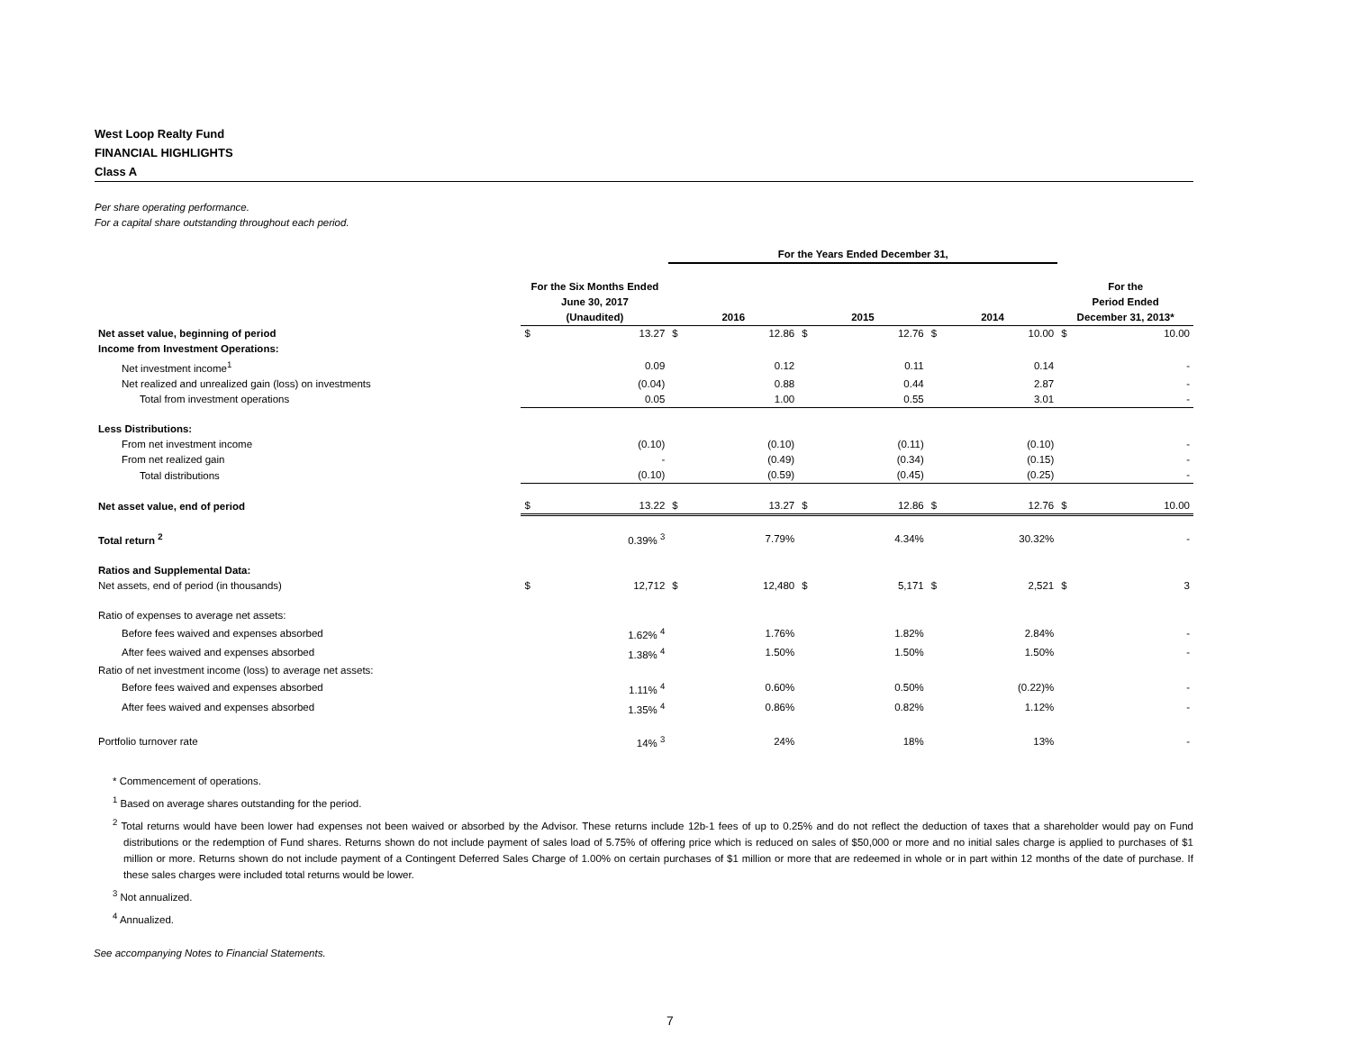West Loop Realty Fund
FINANCIAL HIGHLIGHTS
Class A
Per share operating performance.
For a capital share outstanding throughout each period.
| | | | For the Years Ended December 31, | | | | | | | |
| | For the Six Months Ended June 30, 2017 (Unaudited) | | 2016 | | 2015 | | 2014 | | For the Period Ended December 31, 2013* | |
| Net asset value, beginning of period | $ | 13.27 | $ | 12.86 | $ | 12.76 | $ | 10.00 | $ | 10.00 |
| Income from Investment Operations: | | | | | | | | | | |
| Net investment income<sup>1</sup> | | 0.09 | | 0.12 | | 0.11 | | 0.14 | | - |
| Net realized and unrealized gain (loss) on investments | | (0.04) | | 0.88 | | 0.44 | | 2.87 | | - |
| Total from investment operations | | 0.05 | | 1.00 | | 0.55 | | 3.01 | | - |
| Less Distributions: | | | | | | | | | | |
| From net investment income | | (0.10) | | (0.10) | | (0.11) | | (0.10) | | - |
| From net realized gain | | - | | (0.49) | | (0.34) | | (0.15) | | - |
| Total distributions | | (0.10) | | (0.59) | | (0.45) | | (0.25) | | - |
| Net asset value, end of period | $ | 13.22 | $ | 13.27 | $ | 12.86 | $ | 12.76 | $ | 10.00 |
| Total return <sup>2</sup> | | 0.39% <sup>3</sup> | | 7.79% | | 4.34% | | 30.32% | | - |
| Ratios and Supplemental Data: | | | | | | | | | | |
| Net assets, end of period (in thousands) | $ | 12,712 | $ | 12,480 | $ | 5,171 | $ | 2,521 | $ | 3 |
| Ratio of expenses to average net assets: | | | | | | | | | | |
| Before fees waived and expenses absorbed | | 1.62% <sup>4</sup> | | 1.76% | | 1.82% | | 2.84% | | - |
| After fees waived and expenses absorbed | | 1.38% <sup>4</sup> | | 1.50% | | 1.50% | | 1.50% | | - |
| Ratio of net investment income (loss) to average net assets: | | | | | | | | | | |
| Before fees waived and expenses absorbed | | 1.11% <sup>4</sup> | | 0.60% | | 0.50% | | (0.22)% | | - |
| After fees waived and expenses absorbed | | 1.35% <sup>4</sup> | | 0.86% | | 0.82% | | 1.12% | | - |
| Portfolio turnover rate | | 14% <sup>3</sup> | | 24% | | 18% | | 13% | | - |
* Commencement of operations.
<sup>1</sup> Based on average shares outstanding for the period.
<sup>2</sup> Total returns would have been lower had expenses not been waived or absorbed by the Advisor. These returns include 12b-1 fees of up to 0.25% and do not reflect the deduction of taxes that a shareholder would pay on Fund distributions or the redemption of Fund shares. Returns shown do not include payment of sales load of 5.75% of offering price which is reduced on sales of $50,000 or more and no initial sales charge is applied to purchases of $1 million or more. Returns shown do not include payment of a Contingent Deferred Sales Charge of 1.00% on certain purchases of $1 million or more that are redeemed in whole or in part within 12 months of the date of purchase. If these sales charges were included total returns would be lower.
<sup>3</sup> Not annualized.
<sup>4</sup> Annualized.
See accompanying Notes to Financial Statements.
7